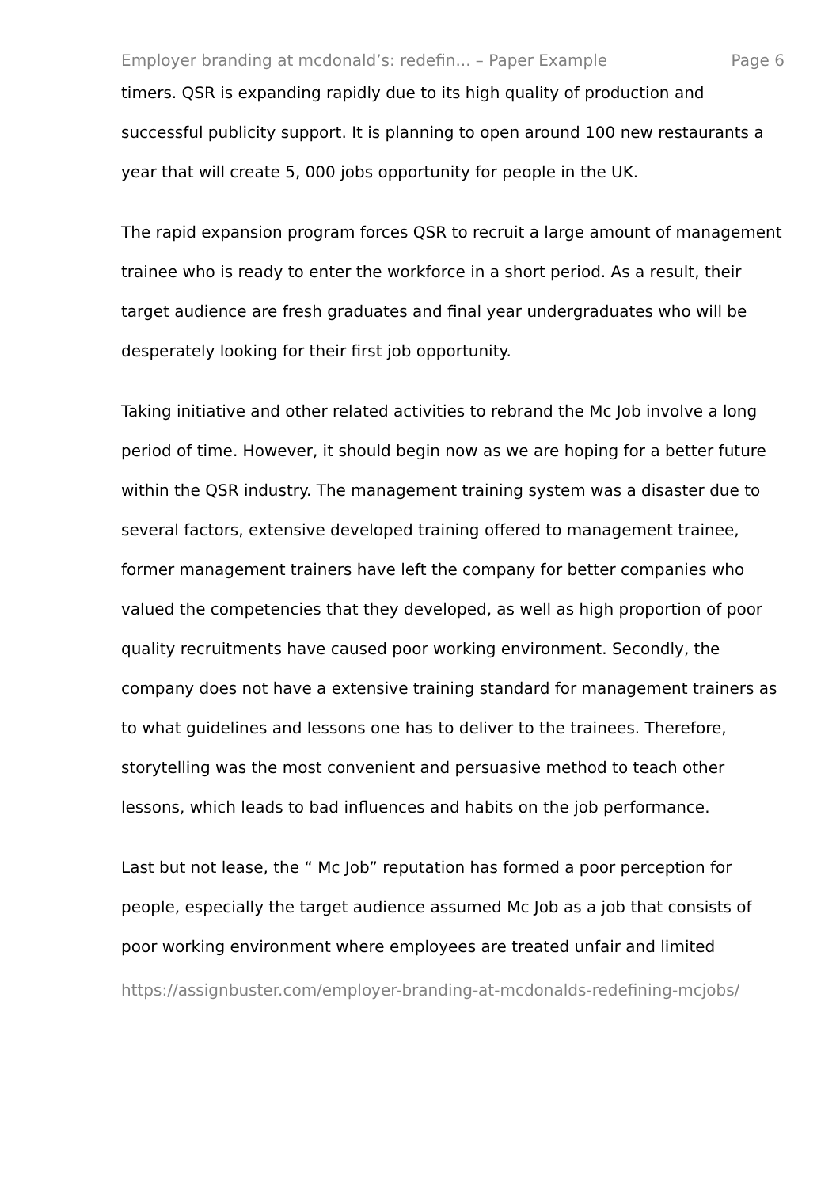Employer branding at mcdonald’s: redefin... – Paper Example Page 6
timers. QSR is expanding rapidly due to its high quality of production and successful publicity support. It is planning to open around 100 new restaurants a year that will create 5, 000 jobs opportunity for people in the UK.
The rapid expansion program forces QSR to recruit a large amount of management trainee who is ready to enter the workforce in a short period. As a result, their target audience are fresh graduates and final year undergraduates who will be desperately looking for their first job opportunity.
Taking initiative and other related activities to rebrand the Mc Job involve a long period of time. However, it should begin now as we are hoping for a better future within the QSR industry. The management training system was a disaster due to several factors, extensive developed training offered to management trainee, former management trainers have left the company for better companies who valued the competencies that they developed, as well as high proportion of poor quality recruitments have caused poor working environment. Secondly, the company does not have a extensive training standard for management trainers as to what guidelines and lessons one has to deliver to the trainees. Therefore, storytelling was the most convenient and persuasive method to teach other lessons, which leads to bad influences and habits on the job performance.
Last but not lease, the “ Mc Job” reputation has formed a poor perception for people, especially the target audience assumed Mc Job as a job that consists of poor working environment where employees are treated unfair and limited
https://assignbuster.com/employer-branding-at-mcdonalds-redefining-mcjobs/